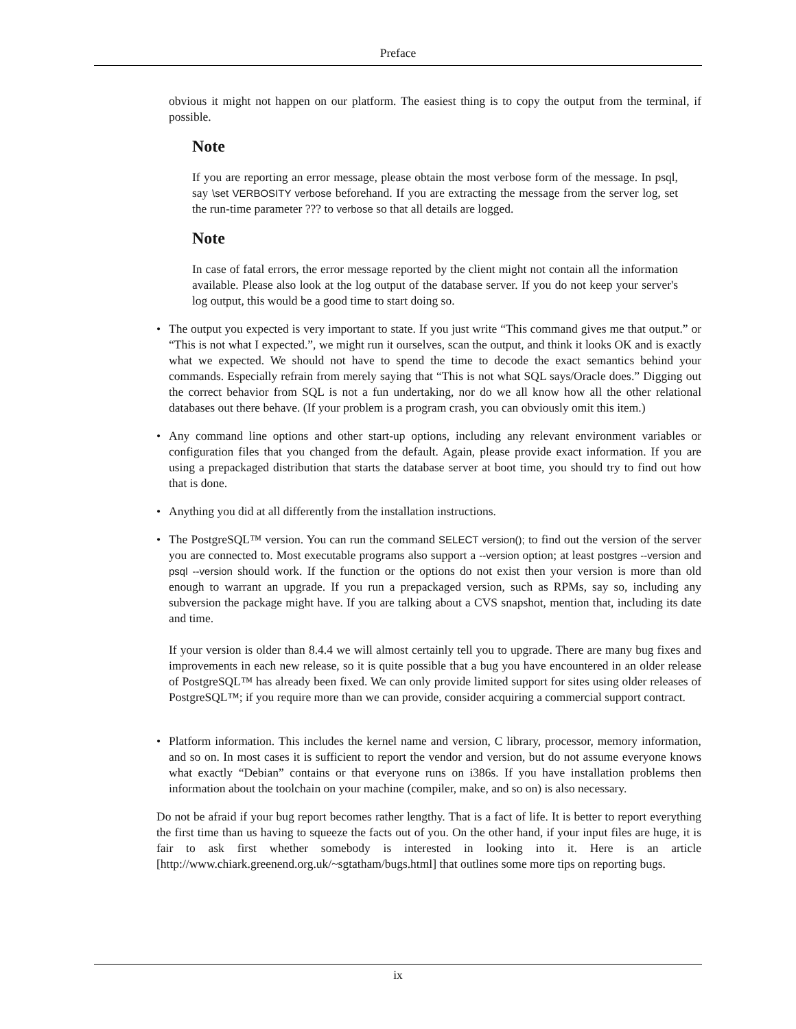Preface
obvious it might not happen on our platform. The easiest thing is to copy the output from the terminal, if possible.
Note
If you are reporting an error message, please obtain the most verbose form of the message. In psql, say \set VERBOSITY verbose beforehand. If you are extracting the message from the server log, set the run-time parameter ??? to verbose so that all details are logged.
Note
In case of fatal errors, the error message reported by the client might not contain all the information available. Please also look at the log output of the database server. If you do not keep your server's log output, this would be a good time to start doing so.
• The output you expected is very important to state. If you just write “This command gives me that output.” or “This is not what I expected.”, we might run it ourselves, scan the output, and think it looks OK and is exactly what we expected. We should not have to spend the time to decode the exact semantics behind your commands. Especially refrain from merely saying that “This is not what SQL says/Oracle does.” Digging out the correct behavior from SQL is not a fun undertaking, nor do we all know how all the other relational databases out there behave. (If your problem is a program crash, you can obviously omit this item.)
• Any command line options and other start-up options, including any relevant environment variables or configuration files that you changed from the default. Again, please provide exact information. If you are using a prepackaged distribution that starts the database server at boot time, you should try to find out how that is done.
• Anything you did at all differently from the installation instructions.
• The PostgreSQL™ version. You can run the command SELECT version(); to find out the version of the server you are connected to. Most executable programs also support a --version option; at least postgres --version and psql --version should work. If the function or the options do not exist then your version is more than old enough to warrant an upgrade. If you run a prepackaged version, such as RPMs, say so, including any subversion the package might have. If you are talking about a CVS snapshot, mention that, including its date and time.
If your version is older than 8.4.4 we will almost certainly tell you to upgrade. There are many bug fixes and improvements in each new release, so it is quite possible that a bug you have encountered in an older release of PostgreSQL™ has already been fixed. We can only provide limited support for sites using older releases of PostgreSQL™; if you require more than we can provide, consider acquiring a commercial support contract.
• Platform information. This includes the kernel name and version, C library, processor, memory information, and so on. In most cases it is sufficient to report the vendor and version, but do not assume everyone knows what exactly “Debian” contains or that everyone runs on i386s. If you have installation problems then information about the toolchain on your machine (compiler, make, and so on) is also necessary.
Do not be afraid if your bug report becomes rather lengthy. That is a fact of life. It is better to report everything the first time than us having to squeeze the facts out of you. On the other hand, if your input files are huge, it is fair to ask first whether somebody is interested in looking into it. Here is an article [http://www.chiark.greenend.org.uk/~sgtatham/bugs.html] that outlines some more tips on reporting bugs.
ix